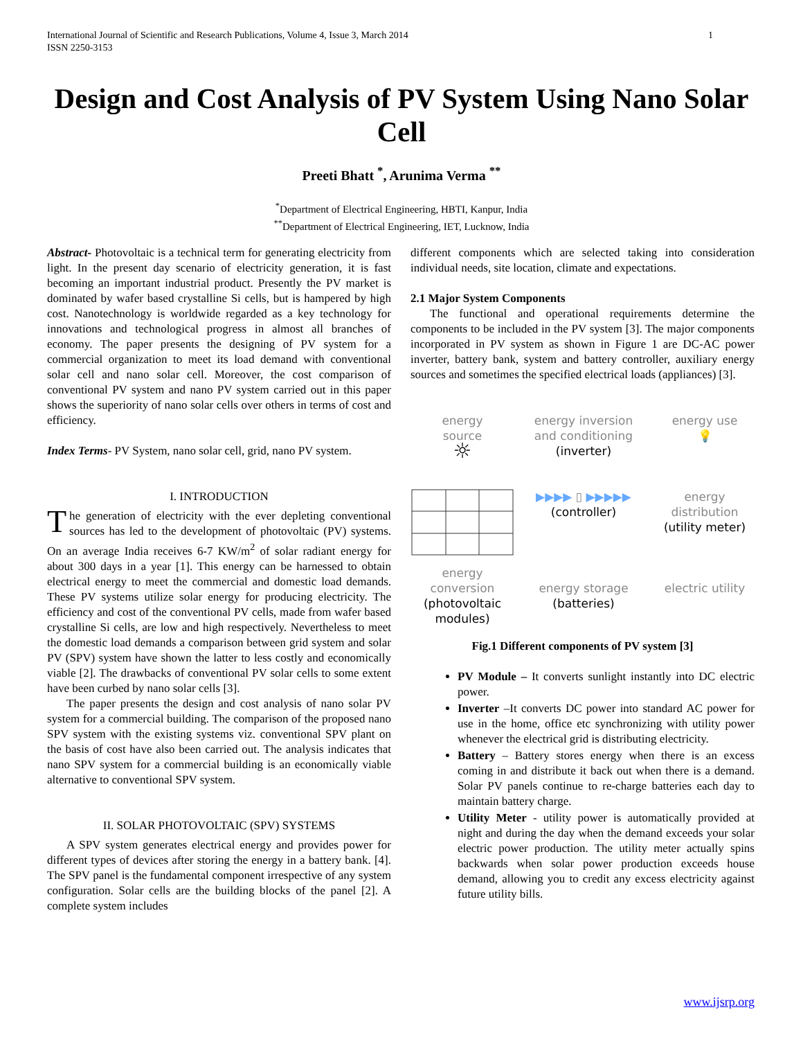International Journal of Scientific and Research Publications, Volume 4, Issue 3, March 2014
ISSN 2250-3153
1
Design and Cost Analysis of PV System Using Nano Solar Cell
Preeti Bhatt <sup>*</sup>, Arunima Verma <sup>**</sup>
<sup>*</sup> Department of Electrical Engineering, HBTI, Kanpur, India
<sup>**</sup> Department of Electrical Engineering, IET, Lucknow, India
Abstract- Photovoltaic is a technical term for generating electricity from light. In the present day scenario of electricity generation, it is fast becoming an important industrial product. Presently the PV market is dominated by wafer based crystalline Si cells, but is hampered by high cost. Nanotechnology is worldwide regarded as a key technology for innovations and technological progress in almost all branches of economy. The paper presents the designing of PV system for a commercial organization to meet its load demand with conventional solar cell and nano solar cell. Moreover, the cost comparison of conventional PV system and nano PV system carried out in this paper shows the superiority of nano solar cells over others in terms of cost and efficiency.
Index Terms- PV System, nano solar cell, grid, nano PV system.
I. INTRODUCTION
The generation of electricity with the ever depleting conventional sources has led to the development of photovoltaic (PV) systems. On an average India receives 6-7 KW/m<sup>2</sup> of solar radiant energy for about 300 days in a year [1]. This energy can be harnessed to obtain electrical energy to meet the commercial and domestic load demands. These PV systems utilize solar energy for producing electricity. The efficiency and cost of the conventional PV cells, made from wafer based crystalline Si cells, are low and high respectively. Nevertheless to meet the domestic load demands a comparison between grid system and solar PV (SPV) system have shown the latter to less costly and economically viable [2]. The drawbacks of conventional PV solar cells to some extent have been curbed by nano solar cells [3].
The paper presents the design and cost analysis of nano solar PV system for a commercial building. The comparison of the proposed nano SPV system with the existing systems viz. conventional SPV plant on the basis of cost have also been carried out. The analysis indicates that nano SPV system for a commercial building is an economically viable alternative to conventional SPV system.
II. SOLAR PHOTOVOLTAIC (SPV) SYSTEMS
A SPV system generates electrical energy and provides power for different types of devices after storing the energy in a battery bank. [4]. The SPV panel is the fundamental component irrespective of any system configuration. Solar cells are the building blocks of the panel [2]. A complete system includes
different components which are selected taking into consideration individual needs, site location, climate and expectations.
2.1 Major System Components
The functional and operational requirements determine the components to be included in the PV system [3]. The major components incorporated in PV system as shown in Figure 1 are DC-AC power inverter, battery bank, system and battery controller, auxiliary energy sources and sometimes the specified electrical loads (appliances) [3].
energy
source
☼
energy inversion
and conditioning
(inverter)
energy use
💡
▶▶▶▶ ▯ ▶▶▶▶▶
(controller)
energy distribution
(utility meter)
energy
conversion
(photovoltaic
modules)
energy storage
(batteries)
electric utility
Fig.1 Different components of PV system [3]
PV Module – It converts sunlight instantly into DC electric power.
Inverter –It converts DC power into standard AC power for use in the home, office etc synchronizing with utility power whenever the electrical grid is distributing electricity.
Battery – Battery stores energy when there is an excess coming in and distribute it back out when there is a demand. Solar PV panels continue to re-charge batteries each day to maintain battery charge.
Utility Meter - utility power is automatically provided at night and during the day when the demand exceeds your solar electric power production. The utility meter actually spins backwards when solar power production exceeds house demand, allowing you to credit any excess electricity against future utility bills.
www.ijsrp.org